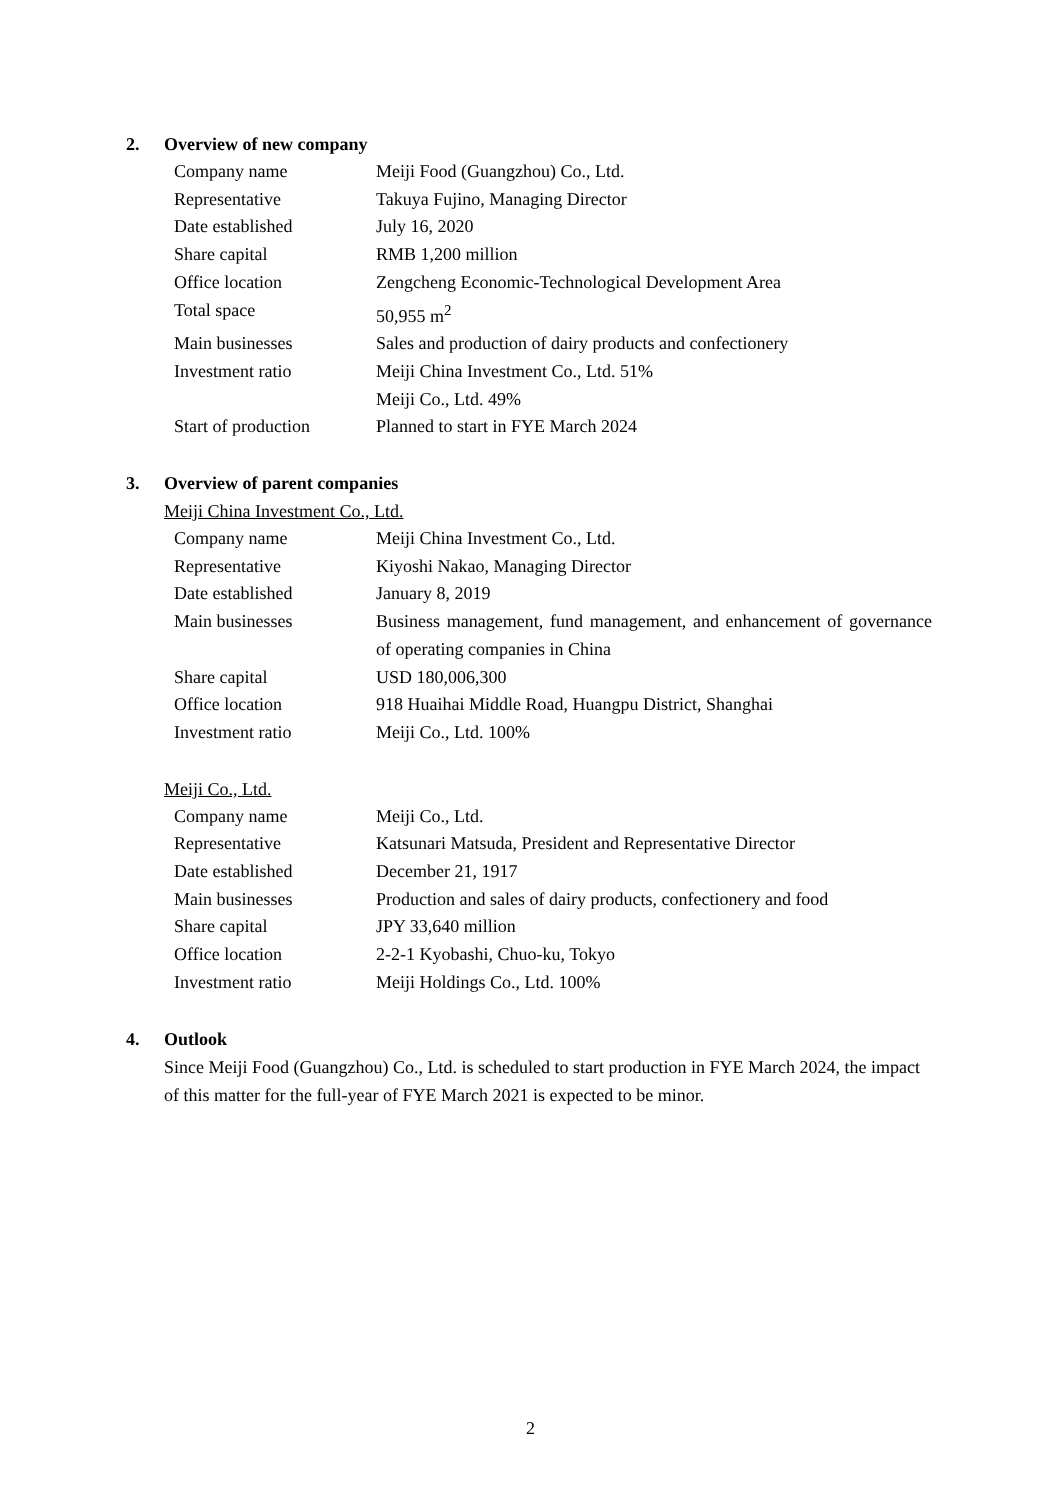2. Overview of new company
| Company name | Meiji Food (Guangzhou) Co., Ltd. |
| Representative | Takuya Fujino, Managing Director |
| Date established | July 16, 2020 |
| Share capital | RMB 1,200 million |
| Office location | Zengcheng Economic-Technological Development Area |
| Total space | 50,955 m<sup>2</sup> |
| Main businesses | Sales and production of dairy products and confectionery |
| Investment ratio | Meiji China Investment Co., Ltd. 51% Meiji Co., Ltd. 49% |
| Start of production | Planned to start in FYE March 2024 |
3. Overview of parent companies
Meiji China Investment Co., Ltd.
| Company name | Meiji China Investment Co., Ltd. |
| Representative | Kiyoshi Nakao, Managing Director |
| Date established | January 8, 2019 |
| Main businesses | Business management, fund management, and enhancement of governance of operating companies in China |
| Share capital | USD 180,006,300 |
| Office location | 918 Huaihai Middle Road, Huangpu District, Shanghai |
| Investment ratio | Meiji Co., Ltd. 100% |
Meiji Co., Ltd.
| Company name | Meiji Co., Ltd. |
| Representative | Katsunari Matsuda, President and Representative Director |
| Date established | December 21, 1917 |
| Main businesses | Production and sales of dairy products, confectionery and food |
| Share capital | JPY 33,640 million |
| Office location | 2-2-1 Kyobashi, Chuo-ku, Tokyo |
| Investment ratio | Meiji Holdings Co., Ltd. 100% |
4. Outlook
Since Meiji Food (Guangzhou) Co., Ltd. is scheduled to start production in FYE March 2024, the impact of this matter for the full-year of FYE March 2021 is expected to be minor.
2